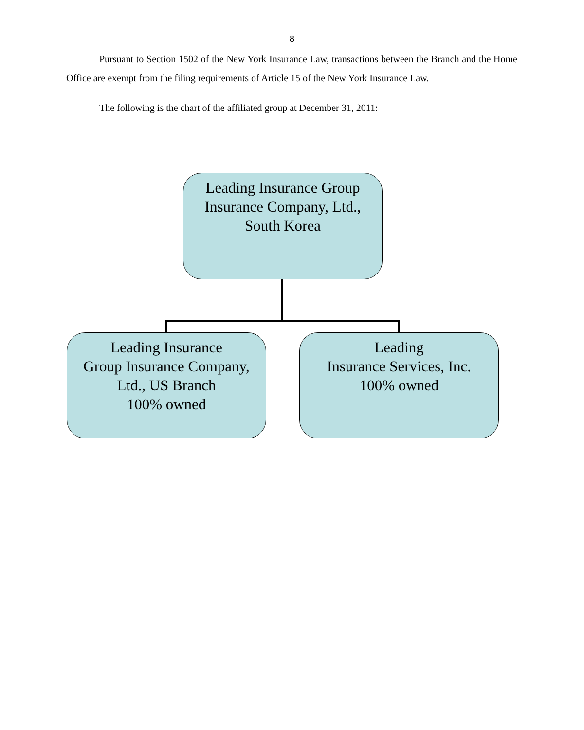8
Pursuant to Section 1502 of the New York Insurance Law, transactions between the Branch and the Home Office are exempt from the filing requirements of Article 15 of the New York Insurance Law.
The following is the chart of the affiliated group at December 31, 2011:
Leading Insurance Group
Insurance Company, Ltd.,
South Korea
Leading Insurance
Group Insurance Company,
Ltd., US Branch
100% owned
Leading
Insurance Services, Inc.
100% owned